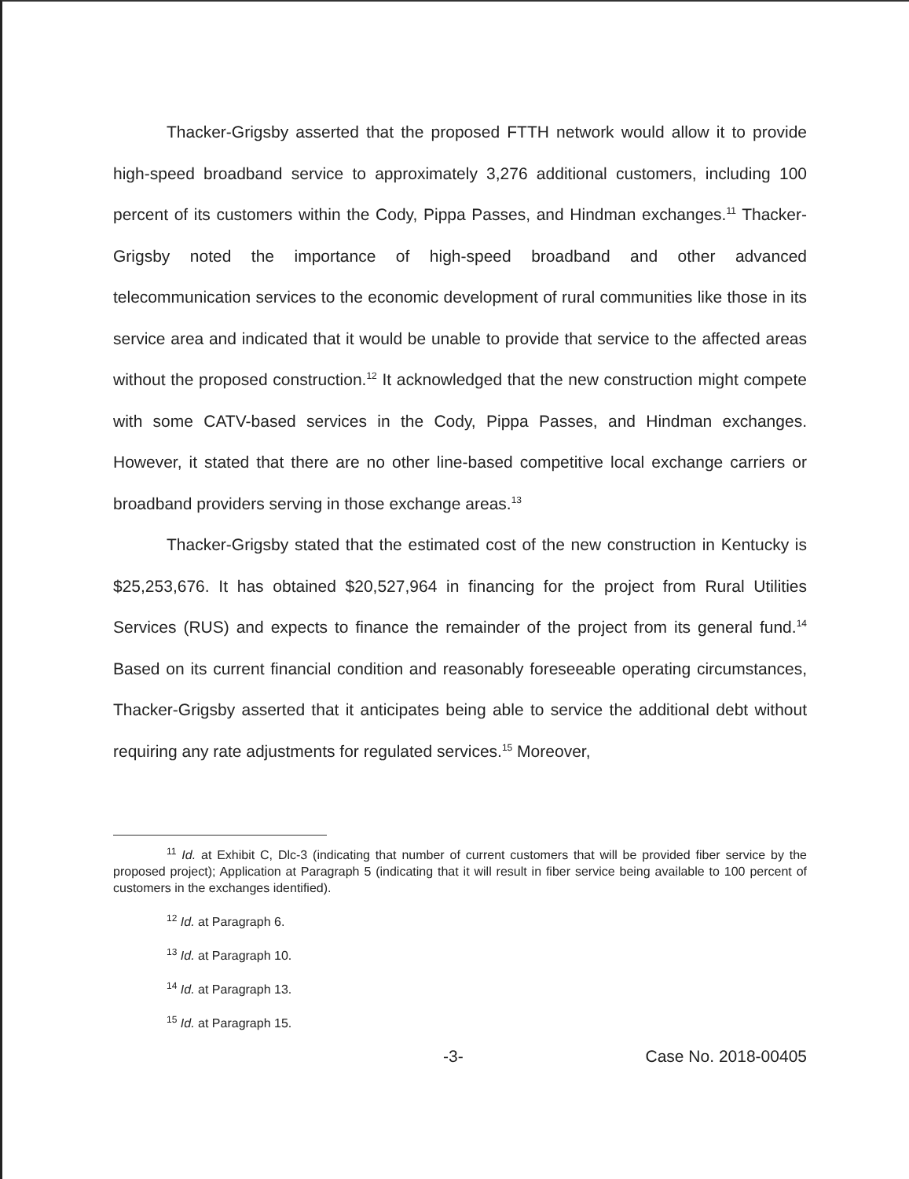Thacker-Grigsby asserted that the proposed FTTH network would allow it to provide high-speed broadband service to approximately 3,276 additional customers, including 100 percent of its customers within the Cody, Pippa Passes, and Hindman exchanges.<sup>11</sup> Thacker-Grigsby noted the importance of high-speed broadband and other advanced telecommunication services to the economic development of rural communities like those in its service area and indicated that it would be unable to provide that service to the affected areas without the proposed construction.<sup>12</sup> It acknowledged that the new construction might compete with some CATV-based services in the Cody, Pippa Passes, and Hindman exchanges. However, it stated that there are no other line-based competitive local exchange carriers or broadband providers serving in those exchange areas.<sup>13</sup>
Thacker-Grigsby stated that the estimated cost of the new construction in Kentucky is $25,253,676. It has obtained $20,527,964 in financing for the project from Rural Utilities Services (RUS) and expects to finance the remainder of the project from its general fund.<sup>14</sup> Based on its current financial condition and reasonably foreseeable operating circumstances, Thacker-Grigsby asserted that it anticipates being able to service the additional debt without requiring any rate adjustments for regulated services.<sup>15</sup> Moreover,
<sup>11</sup> Id. at Exhibit C, Dlc-3 (indicating that number of current customers that will be provided fiber service by the proposed project); Application at Paragraph 5 (indicating that it will result in fiber service being available to 100 percent of customers in the exchanges identified).
<sup>12</sup> Id. at Paragraph 6.
<sup>13</sup> Id. at Paragraph 10.
<sup>14</sup> Id. at Paragraph 13.
<sup>15</sup> Id. at Paragraph 15.
-3- Case No. 2018-00405